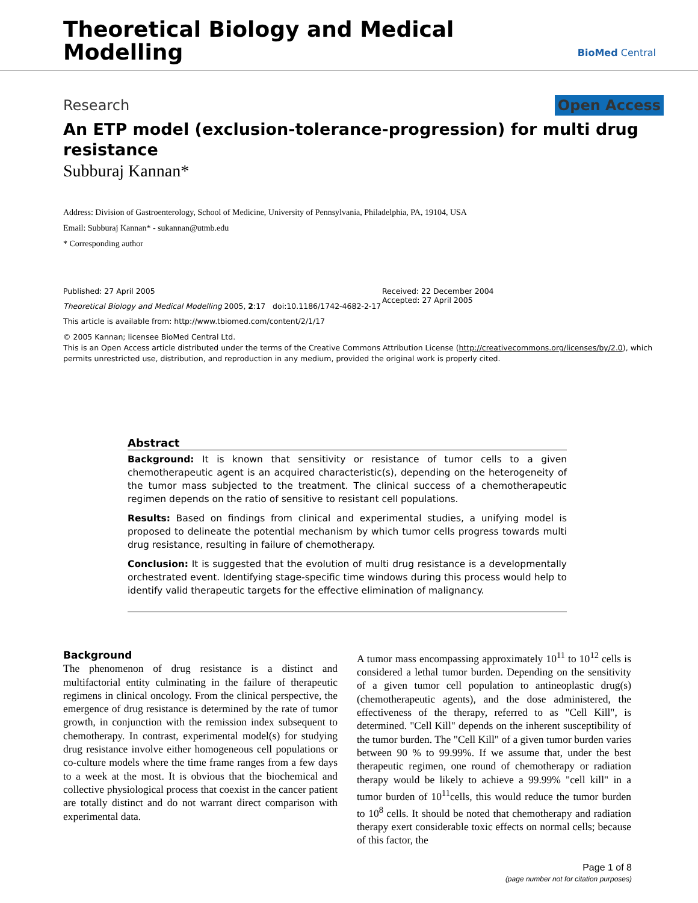Theoretical Biology and Medical
Modelling
BioMed Central
Research Open Access
An ETP model (exclusion-tolerance-progression) for multi drug resistance
Subburaj Kannan*
Address: Division of Gastroenterology, School of Medicine, University of Pennsylvania, Philadelphia, PA, 19104, USA
Email: Subburaj Kannan* - sukannan@utmb.edu
* Corresponding author
Published: 27 April 2005
Theoretical Biology and Medical Modelling 2005, 2:17 doi:10.1186/1742-4682-2-17
This article is available from: http://www.tbiomed.com/content/2/1/17
Received: 22 December 2004
Accepted: 27 April 2005
© 2005 Kannan; licensee BioMed Central Ltd.
This is an Open Access article distributed under the terms of the Creative Commons Attribution License (http://creativecommons.org/licenses/by/2.0), which permits unrestricted use, distribution, and reproduction in any medium, provided the original work is properly cited.
Abstract
Background: It is known that sensitivity or resistance of tumor cells to a given chemotherapeutic agent is an acquired characteristic(s), depending on the heterogeneity of the tumor mass subjected to the treatment. The clinical success of a chemotherapeutic regimen depends on the ratio of sensitive to resistant cell populations.
Results: Based on findings from clinical and experimental studies, a unifying model is proposed to delineate the potential mechanism by which tumor cells progress towards multi drug resistance, resulting in failure of chemotherapy.
Conclusion: It is suggested that the evolution of multi drug resistance is a developmentally orchestrated event. Identifying stage-specific time windows during this process would help to identify valid therapeutic targets for the effective elimination of malignancy.
Background
The phenomenon of drug resistance is a distinct and multifactorial entity culminating in the failure of therapeutic regimens in clinical oncology. From the clinical perspective, the emergence of drug resistance is determined by the rate of tumor growth, in conjunction with the remission index subsequent to chemotherapy. In contrast, experimental model(s) for studying drug resistance involve either homogeneous cell populations or co-culture models where the time frame ranges from a few days to a week at the most. It is obvious that the biochemical and collective physiological process that coexist in the cancer patient are totally distinct and do not warrant direct comparison with experimental data.
A tumor mass encompassing approximately 10<sup>11</sup> to 10<sup>12</sup> cells is considered a lethal tumor burden. Depending on the sensitivity of a given tumor cell population to antineoplastic drug(s) (chemotherapeutic agents), and the dose administered, the effectiveness of the therapy, referred to as "Cell Kill", is determined. "Cell Kill" depends on the inherent susceptibility of the tumor burden. The "Cell Kill" of a given tumor burden varies between 90 % to 99.99%. If we assume that, under the best therapeutic regimen, one round of chemotherapy or radiation therapy would be likely to achieve a 99.99% "cell kill" in a tumor burden of 10<sup>11</sup>cells, this would reduce the tumor burden to 10<sup>8</sup> cells. It should be noted that chemotherapy and radiation therapy exert considerable toxic effects on normal cells; because of this factor, the
Page 1 of 8
(page number not for citation purposes)